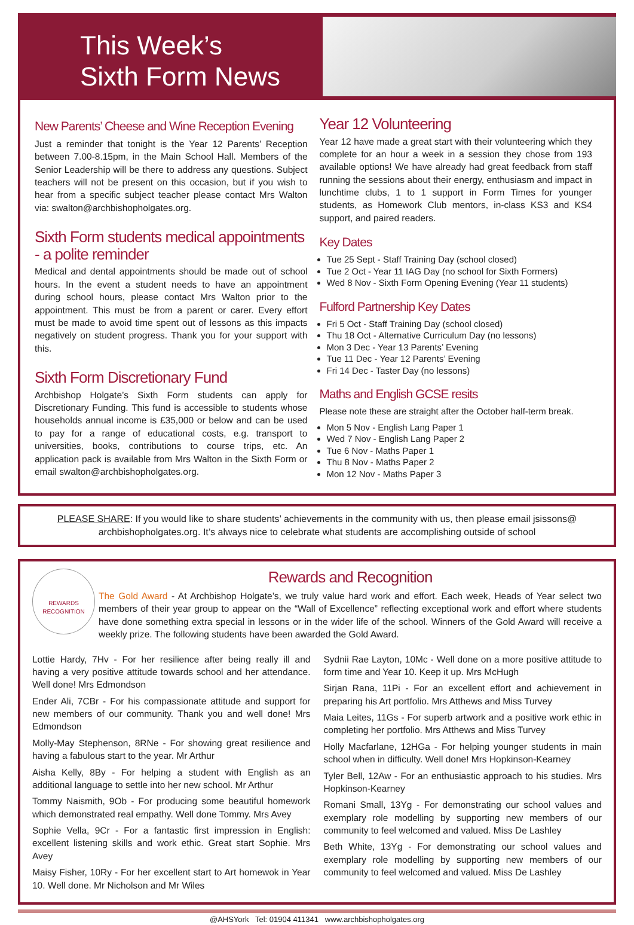This Week’s
Sixth Form News
New Parents’ Cheese and Wine Reception Evening
Just a reminder that tonight is the Year 12 Parents’ Reception between 7.00-8.15pm, in the Main School Hall. Members of the Senior Leadership will be there to address any questions. Subject teachers will not be present on this occasion, but if you wish to hear from a specific subject teacher please contact Mrs Walton via: swalton@archbishopholgates.org.
Sixth Form students medical appointments - a polite reminder
Medical and dental appointments should be made out of school hours. In the event a student needs to have an appointment during school hours, please contact Mrs Walton prior to the appointment. This must be from a parent or carer. Every effort must be made to avoid time spent out of lessons as this impacts negatively on student progress. Thank you for your support with this.
Sixth Form Discretionary Fund
Archbishop Holgate’s Sixth Form students can apply for Discretionary Funding. This fund is accessible to students whose households annual income is £35,000 or below and can be used to pay for a range of educational costs, e.g. transport to universities, books, contributions to course trips, etc. An application pack is available from Mrs Walton in the Sixth Form or email swalton@archbishopholgates.org.
Year 12 Volunteering
Year 12 have made a great start with their volunteering which they complete for an hour a week in a session they chose from 193 available options! We have already had great feedback from staff running the sessions about their energy, enthusiasm and impact in lunchtime clubs, 1 to 1 support in Form Times for younger students, as Homework Club mentors, in-class KS3 and KS4 support, and paired readers.
Key Dates
Tue 25 Sept - Staff Training Day (school closed)
Tue 2 Oct - Year 11 IAG Day (no school for Sixth Formers)
Wed 8 Nov - Sixth Form Opening Evening (Year 11 students)
Fulford Partnership Key Dates
Fri 5 Oct - Staff Training Day (school closed)
Thu 18 Oct - Alternative Curriculum Day (no lessons)
Mon 3 Dec - Year 13 Parents’ Evening
Tue 11 Dec - Year 12 Parents’ Evening
Fri 14 Dec - Taster Day (no lessons)
Maths and English GCSE resits
Please note these are straight after the October half-term break.
Mon 5 Nov - English Lang Paper 1
Wed 7 Nov - English Lang Paper 2
Tue 6 Nov - Maths Paper 1
Thu 8 Nov - Maths Paper 2
Mon 12 Nov - Maths Paper 3
PLEASE SHARE: If you would like to share students’ achievements in the community with us, then please email jsissons@ archbishopholgates.org. It’s always nice to celebrate what students are accomplishing outside of school
REWARDS
RECOGNITION
Rewards and Recognition
The Gold Award - At Archbishop Holgate’s, we truly value hard work and effort. Each week, Heads of Year select two members of their year group to appear on the “Wall of Excellence” reflecting exceptional work and effort where students have done something extra special in lessons or in the wider life of the school. Winners of the Gold Award will receive a weekly prize. The following students have been awarded the Gold Award.
Lottie Hardy, 7Hv - For her resilience after being really ill and having a very positive attitude towards school and her attendance. Well done! Mrs Edmondson
Ender Ali, 7CBr - For his compassionate attitude and support for new members of our community. Thank you and well done! Mrs Edmondson
Molly-May Stephenson, 8RNe - For showing great resilience and having a fabulous start to the year. Mr Arthur
Aisha Kelly, 8By - For helping a student with English as an additional language to settle into her new school. Mr Arthur
Tommy Naismith, 9Ob - For producing some beautiful homework which demonstrated real empathy. Well done Tommy. Mrs Avey
Sophie Vella, 9Cr - For a fantastic first impression in English: excellent listening skills and work ethic. Great start Sophie. Mrs Avey
Maisy Fisher, 10Ry - For her excellent start to Art homewok in Year 10. Well done. Mr Nicholson and Mr Wiles
Sydnii Rae Layton, 10Mc - Well done on a more positive attitude to form time and Year 10. Keep it up. Mrs McHugh
Sirjan Rana, 11Pi - For an excellent effort and achievement in preparing his Art portfolio. Mrs Atthews and Miss Turvey
Maia Leites, 11Gs - For superb artwork and a positive work ethic in completing her portfolio. Mrs Atthews and Miss Turvey
Holly Macfarlane, 12HGa - For helping younger students in main school when in difficulty. Well done! Mrs Hopkinson-Kearney
Tyler Bell, 12Aw - For an enthusiastic approach to his studies. Mrs Hopkinson-Kearney
Romani Small, 13Yg - For demonstrating our school values and exemplary role modelling by supporting new members of our community to feel welcomed and valued. Miss De Lashley
Beth White, 13Yg - For demonstrating our school values and exemplary role modelling by supporting new members of our community to feel welcomed and valued. Miss De Lashley
@AHSYork Tel: 01904 411341 www.archbishopholgates.org